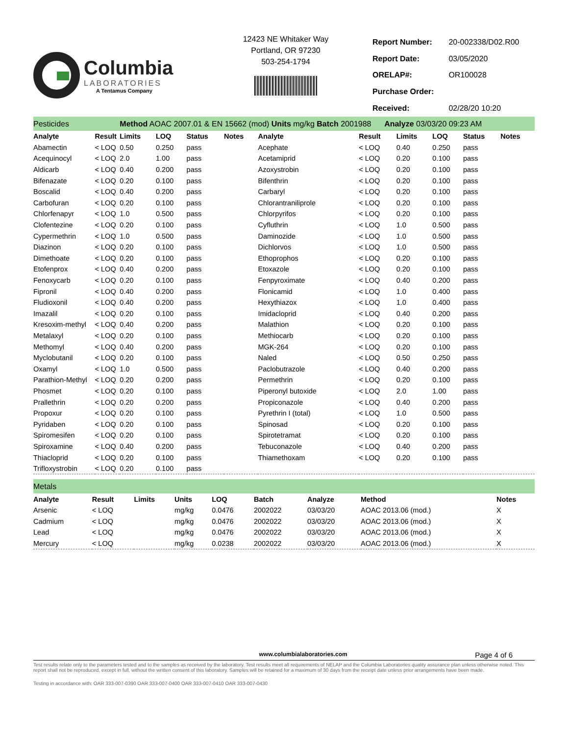Columbia
LABORATORIES
A Tentamus Company
12423 NE Whitaker Way
Portland, OR 97230
503-254-1794
| Report Number: | 20-002338/D02.R00 |
| Report Date: | 03/05/2020 |
| ORELAP#: | OR100028 |
| Purchase Order: | |
| Received: | 02/28/20 10:20 |
| Pesticides | | Method AOAC 2007.01 & EN 15662 (mod) Units mg/kg Batch 2001988 Analyze 03/03/20 09:23 AM | | | | | | | | | |
| Analyte | Result | Limits | LOQ | Status | Notes | Analyte | Result | Limits | LOQ | Status | Notes |
| Abamectin | < LOQ | 0.50 | 0.250 | pass | | Acephate | < LOQ | 0.40 | 0.250 | pass | |
| Acequinocyl | < LOQ | 2.0 | 1.00 | pass | | Acetamiprid | < LOQ | 0.20 | 0.100 | pass | |
| Aldicarb | < LOQ | 0.40 | 0.200 | pass | | Azoxystrobin | < LOQ | 0.20 | 0.100 | pass | |
| Bifenazate | < LOQ | 0.20 | 0.100 | pass | | Bifenthrin | < LOQ | 0.20 | 0.100 | pass | |
| Boscalid | < LOQ | 0.40 | 0.200 | pass | | Carbaryl | < LOQ | 0.20 | 0.100 | pass | |
| Carbofuran | < LOQ | 0.20 | 0.100 | pass | | Chlorantraniliprole | < LOQ | 0.20 | 0.100 | pass | |
| Chlorfenapyr | < LOQ | 1.0 | 0.500 | pass | | Chlorpyrifos | < LOQ | 0.20 | 0.100 | pass | |
| Clofentezine | < LOQ | 0.20 | 0.100 | pass | | Cyfluthrin | < LOQ | 1.0 | 0.500 | pass | |
| Cypermethrin | < LOQ | 1.0 | 0.500 | pass | | Daminozide | < LOQ | 1.0 | 0.500 | pass | |
| Diazinon | < LOQ | 0.20 | 0.100 | pass | | Dichlorvos | < LOQ | 1.0 | 0.500 | pass | |
| Dimethoate | < LOQ | 0.20 | 0.100 | pass | | Ethoprophos | < LOQ | 0.20 | 0.100 | pass | |
| Etofenprox | < LOQ | 0.40 | 0.200 | pass | | Etoxazole | < LOQ | 0.20 | 0.100 | pass | |
| Fenoxycarb | < LOQ | 0.20 | 0.100 | pass | | Fenpyroximate | < LOQ | 0.40 | 0.200 | pass | |
| Fipronil | < LOQ | 0.40 | 0.200 | pass | | Flonicamid | < LOQ | 1.0 | 0.400 | pass | |
| Fludioxonil | < LOQ | 0.40 | 0.200 | pass | | Hexythiazox | < LOQ | 1.0 | 0.400 | pass | |
| Imazalil | < LOQ | 0.20 | 0.100 | pass | | Imidacloprid | < LOQ | 0.40 | 0.200 | pass | |
| Kresoxim-methyl | < LOQ | 0.40 | 0.200 | pass | | Malathion | < LOQ | 0.20 | 0.100 | pass | |
| Metalaxyl | < LOQ | 0.20 | 0.100 | pass | | Methiocarb | < LOQ | 0.20 | 0.100 | pass | |
| Methomyl | < LOQ | 0.40 | 0.200 | pass | | MGK-264 | < LOQ | 0.20 | 0.100 | pass | |
| Myclobutanil | < LOQ | 0.20 | 0.100 | pass | | Naled | < LOQ | 0.50 | 0.250 | pass | |
| Oxamyl | < LOQ | 1.0 | 0.500 | pass | | Paclobutrazole | < LOQ | 0.40 | 0.200 | pass | |
| Parathion-Methyl | < LOQ | 0.20 | 0.200 | pass | | Permethrin | < LOQ | 0.20 | 0.100 | pass | |
| Phosmet | < LOQ | 0.20 | 0.100 | pass | | Piperonyl butoxide | < LOQ | 2.0 | 1.00 | pass | |
| Prallethrin | < LOQ | 0.20 | 0.200 | pass | | Propiconazole | < LOQ | 0.40 | 0.200 | pass | |
| Propoxur | < LOQ | 0.20 | 0.100 | pass | | Pyrethrin I (total) | < LOQ | 1.0 | 0.500 | pass | |
| Pyridaben | < LOQ | 0.20 | 0.100 | pass | | Spinosad | < LOQ | 0.20 | 0.100 | pass | |
| Spiromesifen | < LOQ | 0.20 | 0.100 | pass | | Spirotetramat | < LOQ | 0.20 | 0.100 | pass | |
| Spiroxamine | < LOQ | 0.40 | 0.200 | pass | | Tebuconazole | < LOQ | 0.40 | 0.200 | pass | |
| Thiacloprid | < LOQ | 0.20 | 0.100 | pass | | Thiamethoxam | < LOQ | 0.20 | 0.100 | pass | |
| Trifloxystrobin | < LOQ | 0.20 | 0.100 | pass | | | | | | | |
| Metals | | | | | | | | |
| Analyte | Result | Limits | Units | LOQ | Batch | Analyze | Method | Notes |
| Arsenic | < LOQ | | mg/kg | 0.0476 | 2002022 | 03/03/20 | AOAC 2013.06 (mod.) | X |
| Cadmium | < LOQ | | mg/kg | 0.0476 | 2002022 | 03/03/20 | AOAC 2013.06 (mod.) | X |
| Lead | < LOQ | | mg/kg | 0.0476 | 2002022 | 03/03/20 | AOAC 2013.06 (mod.) | X |
| Mercury | < LOQ | | mg/kg | 0.0238 | 2002022 | 03/03/20 | AOAC 2013.06 (mod.) | X |
www.columbialaboratories.com Page 4 of 6
Test results relate only to the parameters tested and to the samples as received by the laboratory. Test results meet all requirements of NELAP and the Columbia Laboratories quality assurance plan unless otherwise noted. This report shall not be reproduced, except in full, without the written consent of this laboratory. Samples will be retained for a maximum of 30 days from the receipt date unless prior arrangements have been made.
Testing in accordance with: OAR 333-007-0390 OAR 333-007-0400 OAR 333-007-0410 OAR 333-007-0430